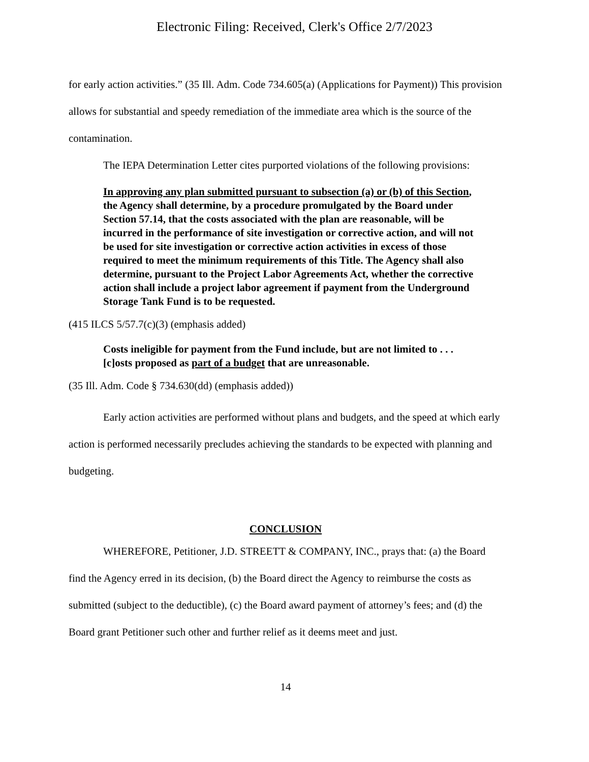Electronic Filing: Received, Clerk's Office 2/7/2023
for early action activities.” (35 Ill. Adm. Code 734.605(a) (Applications for Payment)) This provision allows for substantial and speedy remediation of the immediate area which is the source of the contamination.
The IEPA Determination Letter cites purported violations of the following provisions:
In approving any plan submitted pursuant to subsection (a) or (b) of this Section, the Agency shall determine, by a procedure promulgated by the Board under Section 57.14, that the costs associated with the plan are reasonable, will be incurred in the performance of site investigation or corrective action, and will not be used for site investigation or corrective action activities in excess of those required to meet the minimum requirements of this Title. The Agency shall also determine, pursuant to the Project Labor Agreements Act, whether the corrective action shall include a project labor agreement if payment from the Underground Storage Tank Fund is to be requested.
(415 ILCS 5/57.7(c)(3) (emphasis added)
Costs ineligible for payment from the Fund include, but are not limited to . . . [c]osts proposed as part of a budget that are unreasonable.
(35 Ill. Adm. Code § 734.630(dd) (emphasis added))
Early action activities are performed without plans and budgets, and the speed at which early action is performed necessarily precludes achieving the standards to be expected with planning and budgeting.
CONCLUSION
WHEREFORE, Petitioner, J.D. STREETT & COMPANY, INC., prays that: (a) the Board find the Agency erred in its decision, (b) the Board direct the Agency to reimburse the costs as submitted (subject to the deductible), (c) the Board award payment of attorney’s fees; and (d) the Board grant Petitioner such other and further relief as it deems meet and just.
14